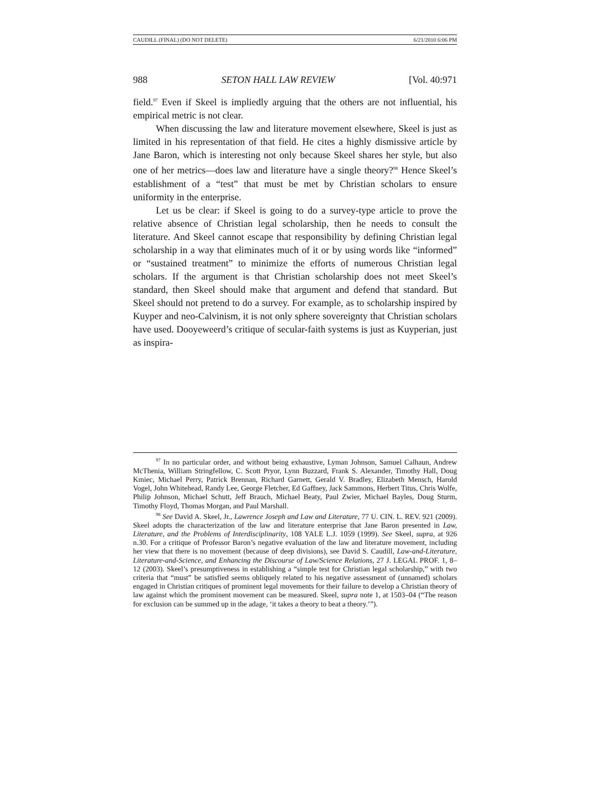CAUDILL (FINAL) (DO NOT DELETE) 6/21/2010 6:06 PM
988 SETON HALL LAW REVIEW [Vol. 40:971
field.<sup>97</sup> Even if Skeel is impliedly arguing that the others are not influential, his empirical metric is not clear.
When discussing the law and literature movement elsewhere, Skeel is just as limited in his representation of that field. He cites a highly dismissive article by Jane Baron, which is interesting not only because Skeel shares her style, but also one of her metrics—does law and literature have a single theory?<sup>98</sup> Hence Skeel’s establishment of a “test” that must be met by Christian scholars to ensure uniformity in the enterprise.
Let us be clear: if Skeel is going to do a survey-type article to prove the relative absence of Christian legal scholarship, then he needs to consult the literature. And Skeel cannot escape that responsibility by defining Christian legal scholarship in a way that eliminates much of it or by using words like “informed” or “sustained treatment” to minimize the efforts of numerous Christian legal scholars. If the argument is that Christian scholarship does not meet Skeel’s standard, then Skeel should make that argument and defend that standard. But Skeel should not pretend to do a survey. For example, as to scholarship inspired by Kuyper and neo-Calvinism, it is not only sphere sovereignty that Christian scholars have used. Dooyeweerd’s critique of secular-faith systems is just as Kuyperian, just as inspira-
<sup>97</sup> In no particular order, and without being exhaustive, Lyman Johnson, Samuel Calhaun, Andrew McThenia, William Stringfellow, C. Scott Pryor, Lynn Buzzard, Frank S. Alexander, Timothy Hall, Doug Kmiec, Michael Perry, Patrick Brennan, Richard Garnett, Gerald V. Bradley, Elizabeth Mensch, Harold Vogel, John Whitehead, Randy Lee, George Fletcher, Ed Gaffney, Jack Sammons, Herbert Titus, Chris Wolfe, Philip Johnson, Michael Schutt, Jeff Brauch, Michael Beaty, Paul Zwier, Michael Bayles, Doug Sturm, Timothy Floyd, Thomas Morgan, and Paul Marshall.
<sup>98</sup> See David A. Skeel, Jr., Lawrence Joseph and Law and Literature, 77 U. CIN. L. REV. 921 (2009). Skeel adopts the characterization of the law and literature enterprise that Jane Baron presented in Law, Literature, and the Problems of Interdisciplinarity, 108 YALE L.J. 1059 (1999). See Skeel, supra, at 926 n.30. For a critique of Professor Baron’s negative evaluation of the law and literature movement, including her view that there is no movement (because of deep divisions), see David S. Caudill, Law-and-Literature, Literature-and-Science, and Enhancing the Discourse of Law/Science Relations, 27 J. LEGAL PROF. 1, 8–12 (2003). Skeel’s presumptiveness in establishing a “simple test for Christian legal scholarship,” with two criteria that “must” be satisfied seems obliquely related to his negative assessment of (unnamed) scholars engaged in Christian critiques of prominent legal movements for their failure to develop a Christian theory of law against which the prominent movement can be measured. Skeel, supra note 1, at 1503–04 (“The reason for exclusion can be summed up in the adage, ‘it takes a theory to beat a theory.’”).